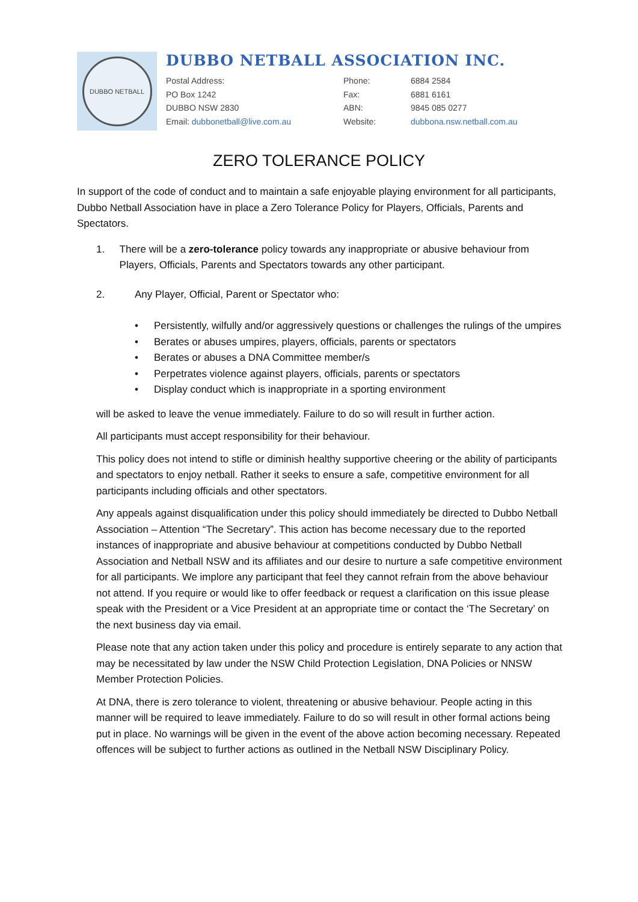DUBBO NETBALL
DUBBO NETBALL ASSOCIATION INC.
Postal Address:
PO Box 1242
DUBBO NSW 2830
Email: dubbonetball@live.com.au
Phone:
Fax:
ABN:
Website:
6884 2584
6881 6161
9845 085 0277
dubbona.nsw.netball.com.au
ZERO TOLERANCE POLICY
In support of the code of conduct and to maintain a safe enjoyable playing environment for all participants, Dubbo Netball Association have in place a Zero Tolerance Policy for Players, Officials, Parents and Spectators.
1. There will be a zero-tolerance policy towards any inappropriate or abusive behaviour from Players, Officials, Parents and Spectators towards any other participant.
2. Any Player, Official, Parent or Spectator who:
• Persistently, wilfully and/or aggressively questions or challenges the rulings of the umpires
• Berates or abuses umpires, players, officials, parents or spectators
• Berates or abuses a DNA Committee member/s
• Perpetrates violence against players, officials, parents or spectators
• Display conduct which is inappropriate in a sporting environment
will be asked to leave the venue immediately. Failure to do so will result in further action.
All participants must accept responsibility for their behaviour.
This policy does not intend to stifle or diminish healthy supportive cheering or the ability of participants and spectators to enjoy netball. Rather it seeks to ensure a safe, competitive environment for all participants including officials and other spectators.
Any appeals against disqualification under this policy should immediately be directed to Dubbo Netball Association – Attention “The Secretary”. This action has become necessary due to the reported instances of inappropriate and abusive behaviour at competitions conducted by Dubbo Netball Association and Netball NSW and its affiliates and our desire to nurture a safe competitive environment for all participants. We implore any participant that feel they cannot refrain from the above behaviour not attend. If you require or would like to offer feedback or request a clarification on this issue please speak with the President or a Vice President at an appropriate time or contact the ‘The Secretary’ on the next business day via email.
Please note that any action taken under this policy and procedure is entirely separate to any action that may be necessitated by law under the NSW Child Protection Legislation, DNA Policies or NNSW Member Protection Policies.
At DNA, there is zero tolerance to violent, threatening or abusive behaviour. People acting in this manner will be required to leave immediately. Failure to do so will result in other formal actions being put in place. No warnings will be given in the event of the above action becoming necessary. Repeated offences will be subject to further actions as outlined in the Netball NSW Disciplinary Policy.